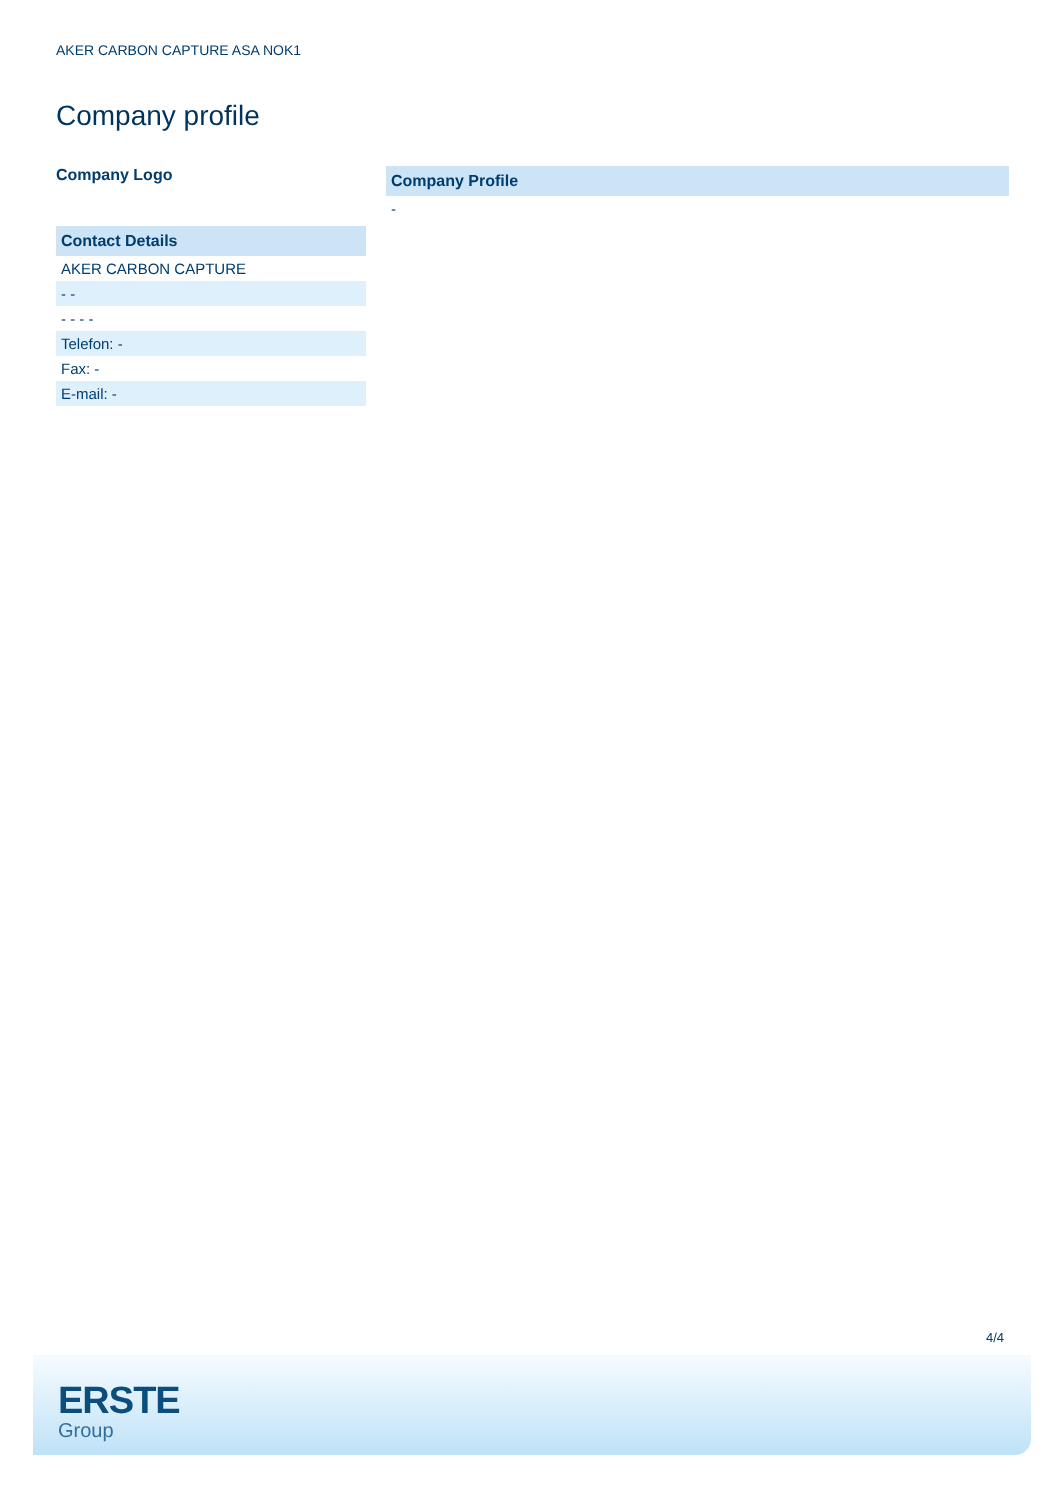AKER CARBON CAPTURE ASA NOK1
Company profile
Company Logo
Contact Details
AKER CARBON CAPTURE
- -
- - - -
Telefon: -
Fax: -
E-mail: -
Company Profile
-
4/4
ERSTE
Group